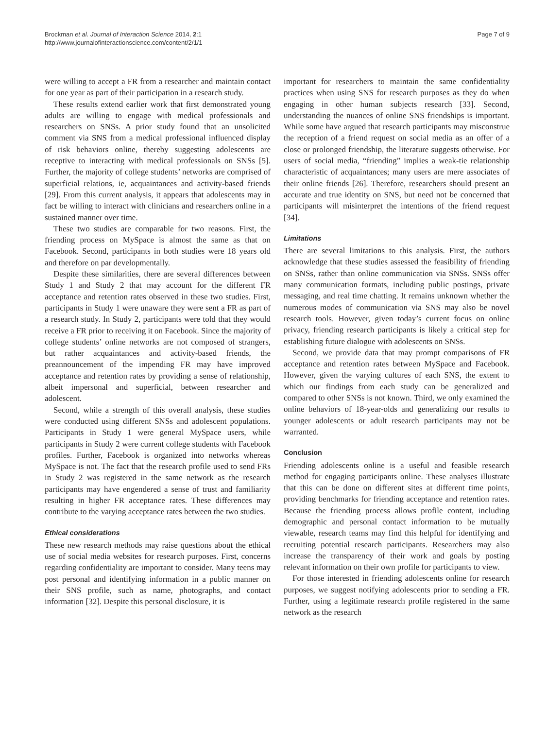Brockman et al. Journal of Interaction Science 2014, 2:1
http://www.journalofinteractionscience.com/content/2/1/1
Page 7 of 9
were willing to accept a FR from a researcher and maintain contact for one year as part of their participation in a research study.
These results extend earlier work that first demonstrated young adults are willing to engage with medical professionals and researchers on SNSs. A prior study found that an unsolicited comment via SNS from a medical professional influenced display of risk behaviors online, thereby suggesting adolescents are receptive to interacting with medical professionals on SNSs [5]. Further, the majority of college students’ networks are comprised of superficial relations, ie, acquaintances and activity-based friends [29]. From this current analysis, it appears that adolescents may in fact be willing to interact with clinicians and researchers online in a sustained manner over time.
These two studies are comparable for two reasons. First, the friending process on MySpace is almost the same as that on Facebook. Second, participants in both studies were 18 years old and therefore on par developmentally.
Despite these similarities, there are several differences between Study 1 and Study 2 that may account for the different FR acceptance and retention rates observed in these two studies. First, participants in Study 1 were unaware they were sent a FR as part of a research study. In Study 2, participants were told that they would receive a FR prior to receiving it on Facebook. Since the majority of college students’ online networks are not composed of strangers, but rather acquaintances and activity-based friends, the preannouncement of the impending FR may have improved acceptance and retention rates by providing a sense of relationship, albeit impersonal and superficial, between researcher and adolescent.
Second, while a strength of this overall analysis, these studies were conducted using different SNSs and adolescent populations. Participants in Study 1 were general MySpace users, while participants in Study 2 were current college students with Facebook profiles. Further, Facebook is organized into networks whereas MySpace is not. The fact that the research profile used to send FRs in Study 2 was registered in the same network as the research participants may have engendered a sense of trust and familiarity resulting in higher FR acceptance rates. These differences may contribute to the varying acceptance rates between the two studies.
Ethical considerations
These new research methods may raise questions about the ethical use of social media websites for research purposes. First, concerns regarding confidentiality are important to consider. Many teens may post personal and identifying information in a public manner on their SNS profile, such as name, photographs, and contact information [32]. Despite this personal disclosure, it is
important for researchers to maintain the same confidentiality practices when using SNS for research purposes as they do when engaging in other human subjects research [33]. Second, understanding the nuances of online SNS friendships is important. While some have argued that research participants may misconstrue the reception of a friend request on social media as an offer of a close or prolonged friendship, the literature suggests otherwise. For users of social media, “friending” implies a weak-tie relationship characteristic of acquaintances; many users are mere associates of their online friends [26]. Therefore, researchers should present an accurate and true identity on SNS, but need not be concerned that participants will misinterpret the intentions of the friend request [34].
Limitations
There are several limitations to this analysis. First, the authors acknowledge that these studies assessed the feasibility of friending on SNSs, rather than online communication via SNSs. SNSs offer many communication formats, including public postings, private messaging, and real time chatting. It remains unknown whether the numerous modes of communication via SNS may also be novel research tools. However, given today’s current focus on online privacy, friending research participants is likely a critical step for establishing future dialogue with adolescents on SNSs.
Second, we provide data that may prompt comparisons of FR acceptance and retention rates between MySpace and Facebook. However, given the varying cultures of each SNS, the extent to which our findings from each study can be generalized and compared to other SNSs is not known. Third, we only examined the online behaviors of 18-year-olds and generalizing our results to younger adolescents or adult research participants may not be warranted.
Conclusion
Friending adolescents online is a useful and feasible research method for engaging participants online. These analyses illustrate that this can be done on different sites at different time points, providing benchmarks for friending acceptance and retention rates. Because the friending process allows profile content, including demographic and personal contact information to be mutually viewable, research teams may find this helpful for identifying and recruiting potential research participants. Researchers may also increase the transparency of their work and goals by posting relevant information on their own profile for participants to view.
For those interested in friending adolescents online for research purposes, we suggest notifying adolescents prior to sending a FR. Further, using a legitimate research profile registered in the same network as the research